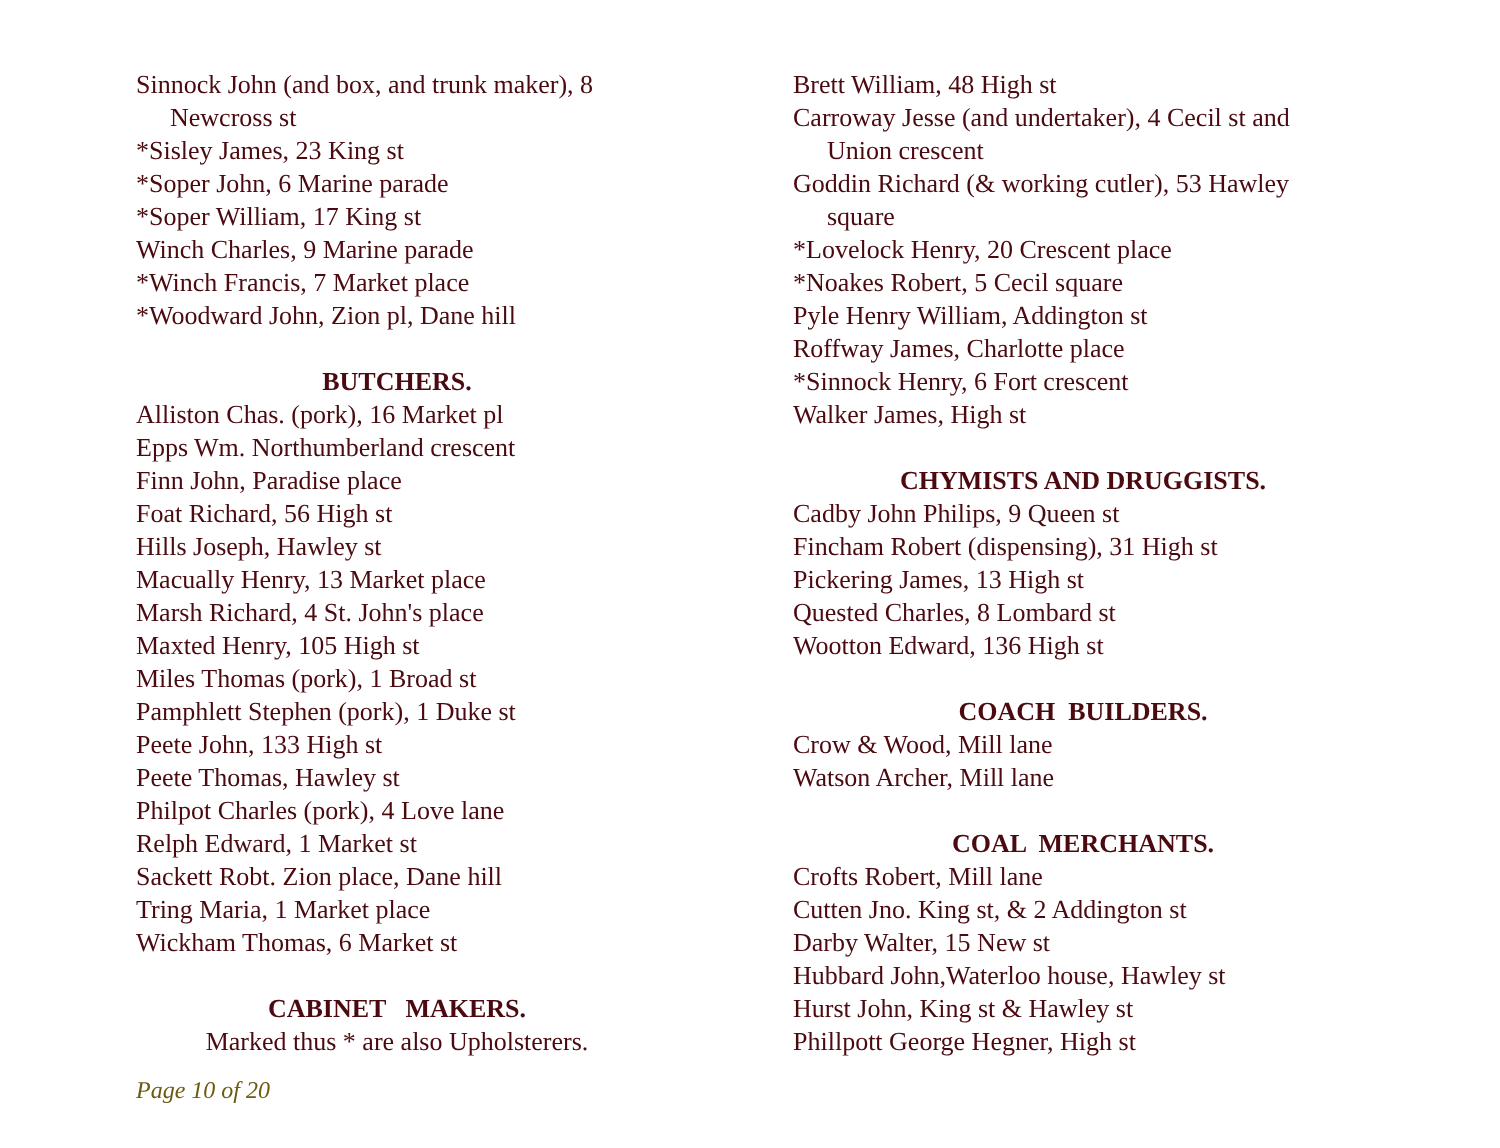Sinnock John (and box, and trunk maker), 8
Newcross st
*Sisley James, 23 King st
*Soper John, 6 Marine parade
*Soper William, 17 King st
Winch Charles, 9 Marine parade
*Winch Francis, 7 Market place
*Woodward John, Zion pl, Dane hill
BUTCHERS.
Alliston Chas. (pork), 16 Market pl
Epps Wm. Northumberland crescent
Finn John, Paradise place
Foat Richard, 56 High st
Hills Joseph, Hawley st
Macually Henry, 13 Market place
Marsh Richard, 4 St. John's place
Maxted Henry, 105 High st
Miles Thomas (pork), 1 Broad st
Pamphlett Stephen (pork), 1 Duke st
Peete John, 133 High st
Peete Thomas, Hawley st
Philpot Charles (pork), 4 Love lane
Relph Edward, 1 Market st
Sackett Robt. Zion place, Dane hill
Tring Maria, 1 Market place
Wickham Thomas, 6 Market st
CABINET MAKERS.
Marked thus * are also Upholsterers.
Brett William, 48 High st
Carroway Jesse (and undertaker), 4 Cecil st and
Union crescent
Goddin Richard (& working cutler), 53 Hawley
square
*Lovelock Henry, 20 Crescent place
*Noakes Robert, 5 Cecil square
Pyle Henry William, Addington st
Roffway James, Charlotte place
*Sinnock Henry, 6 Fort crescent
Walker James, High st
CHYMISTS AND DRUGGISTS.
Cadby John Philips, 9 Queen st
Fincham Robert (dispensing), 31 High st
Pickering James, 13 High st
Quested Charles, 8 Lombard st
Wootton Edward, 136 High st
COACH BUILDERS.
Crow & Wood, Mill lane
Watson Archer, Mill lane
COAL MERCHANTS.
Crofts Robert, Mill lane
Cutten Jno. King st, & 2 Addington st
Darby Walter, 15 New st
Hubbard John,Waterloo house, Hawley st
Hurst John, King st & Hawley st
Phillpott George Hegner, High st
Page 10 of 20